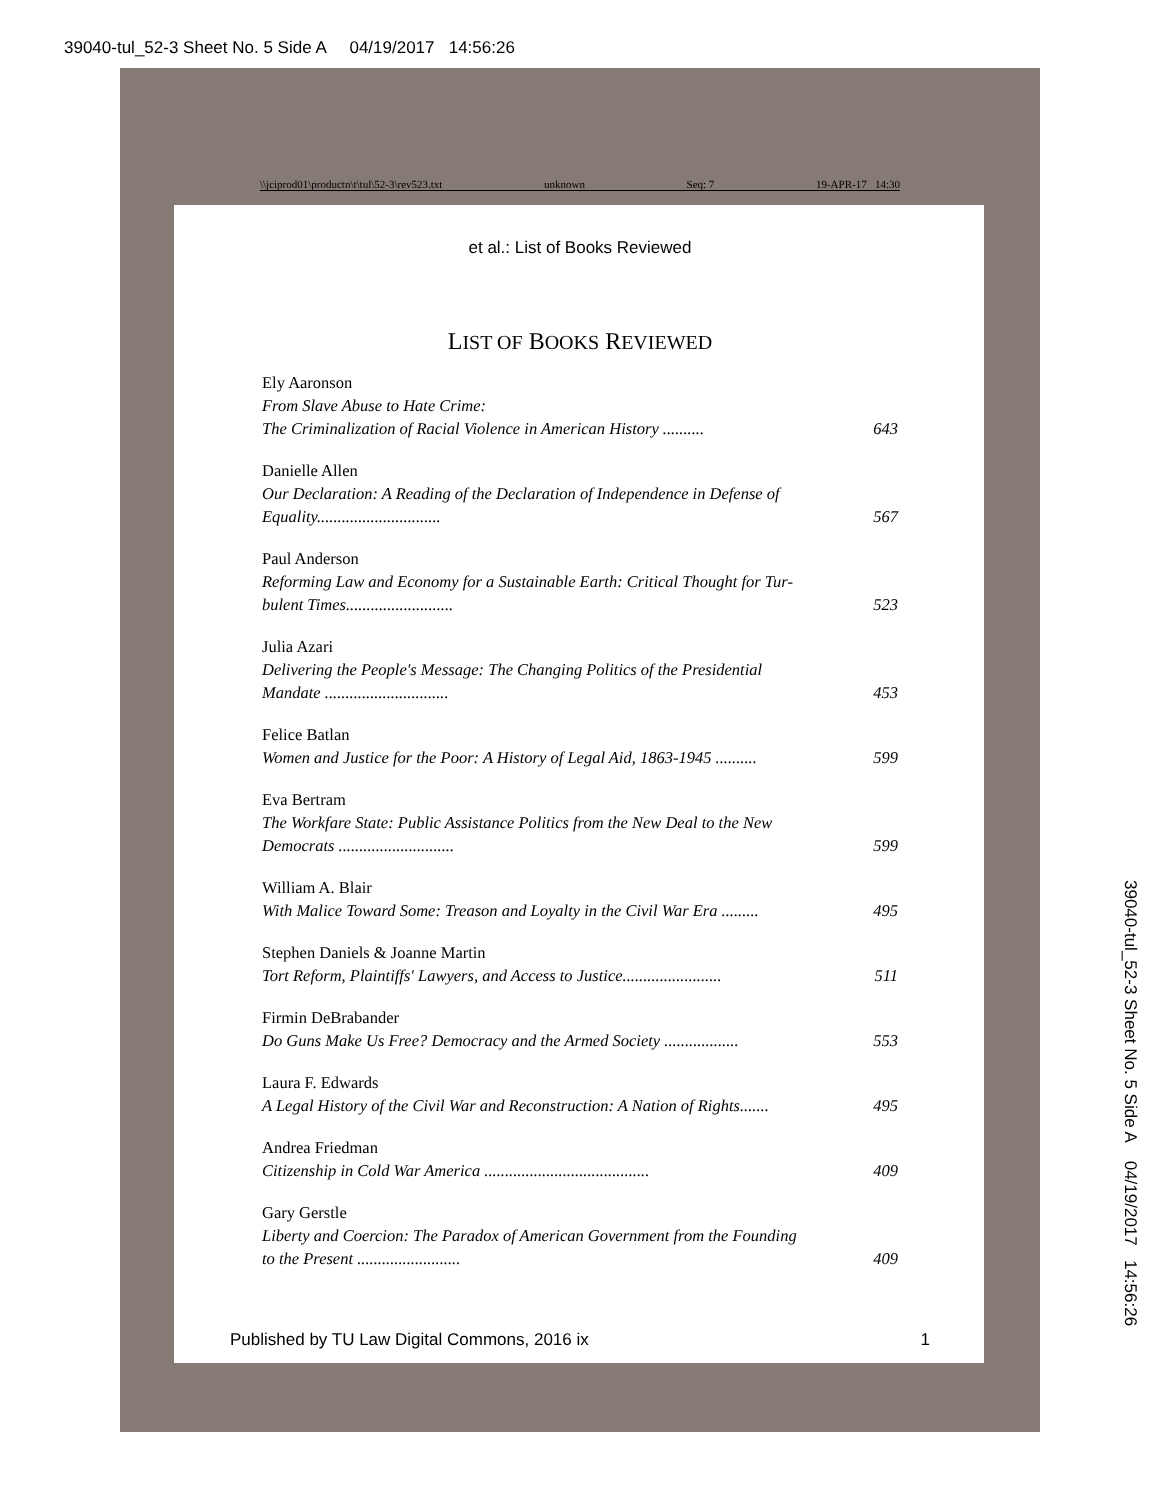39040-tul_52-3 Sheet No. 5 Side A 04/19/2017 14:56:26
\\jciprod01\productn\t\tul\52-3\rev523.txt unknown Seq: 7 19-APR-17 14:30
et al.: List of Books Reviewed
LIST OF BOOKS REVIEWED
Ely Aaronson
From Slave Abuse to Hate Crime:
The Criminalization of Racial Violence in American History .......... 643
Danielle Allen
Our Declaration: A Reading of the Declaration of Independence in Defense of
Equality.............................. 567
Paul Anderson
Reforming Law and Economy for a Sustainable Earth: Critical Thought for Tur-
bulent Times.......................... 523
Julia Azari
Delivering the People's Message: The Changing Politics of the Presidential
Mandate .............................. 453
Felice Batlan
Women and Justice for the Poor: A History of Legal Aid, 1863-1945 .......... 599
Eva Bertram
The Workfare State: Public Assistance Politics from the New Deal to the New
Democrats ............................ 599
William A. Blair
With Malice Toward Some: Treason and Loyalty in the Civil War Era ......... 495
Stephen Daniels & Joanne Martin
Tort Reform, Plaintiffs' Lawyers, and Access to Justice........................ 511
Firmin DeBrabander
Do Guns Make Us Free? Democracy and the Armed Society .................. 553
Laura F. Edwards
A Legal History of the Civil War and Reconstruction: A Nation of Rights....... 495
Andrea Friedman
Citizenship in Cold War America ........................................ 409
Gary Gerstle
Liberty and Coercion: The Paradox of American Government from the Founding
to the Present ......................... 409
Published by TU Law Digital Commons, 2016 ix 1
39040-tul_52-3 Sheet No. 5 Side A 04/19/2017 14:56:26